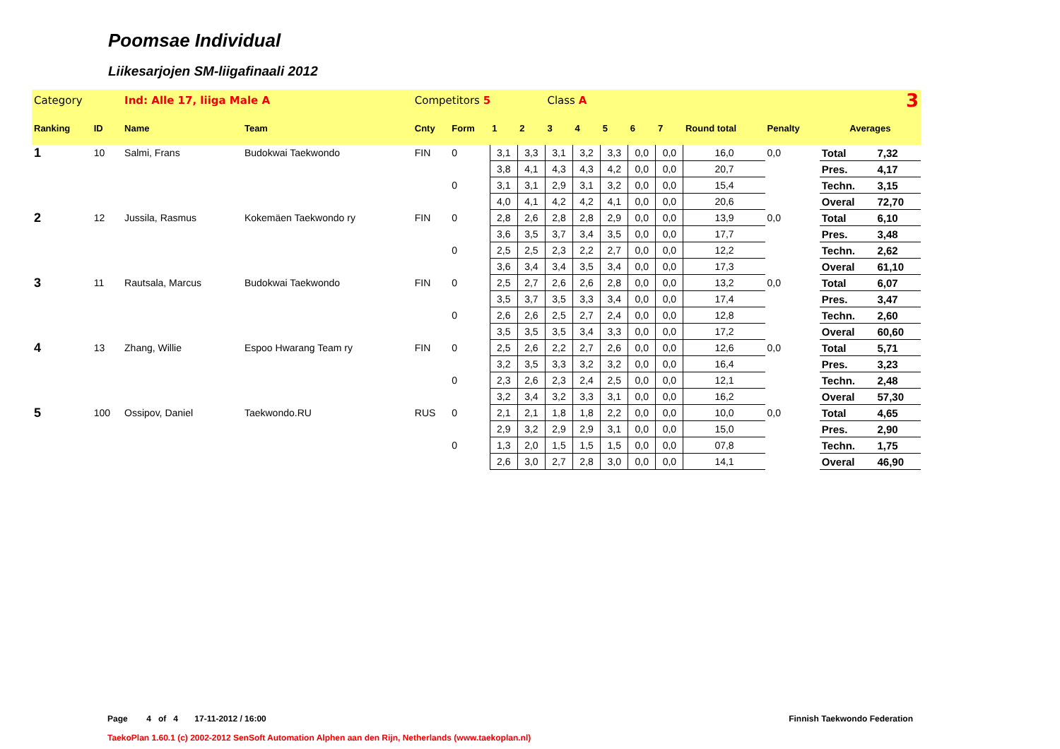Poomsae Individual
Liikesarjojen SM-liigafinaali 2012
| Category | | Ind: Alle 17, liiga Male A | | Competitors 5 | | | | Class A | | | 3 | | | | | |
| Ranking | ID | Name | Team | Cnty | Form | 1 | 2 | 3 | 4 | 5 | 6 | 7 | Round total | Penalty | Averages | |
| 1 | 10 | Salmi, Frans | Budokwai Taekwondo | FIN | 0 | 3,1 | 3,3 | 3,1 | 3,2 | 3,3 | 0,0 | 0,0 | 16,0 | 0,0 | Total | 7,32 |
| | | | | | | 3,8 | 4,1 | 4,3 | 4,3 | 4,2 | 0,0 | 0,0 | 20,7 | | Pres. | 4,17 |
| | | | | | 0 | 3,1 | 3,1 | 2,9 | 3,1 | 3,2 | 0,0 | 0,0 | 15,4 | | Techn. | 3,15 |
| | | | | | | 4,0 | 4,1 | 4,2 | 4,2 | 4,1 | 0,0 | 0,0 | 20,6 | | Overal | 72,70 |
| 2 | 12 | Jussila, Rasmus | Kokemäen Taekwondo ry | FIN | 0 | 2,8 | 2,6 | 2,8 | 2,8 | 2,9 | 0,0 | 0,0 | 13,9 | 0,0 | Total | 6,10 |
| | | | | | | 3,6 | 3,5 | 3,7 | 3,4 | 3,5 | 0,0 | 0,0 | 17,7 | | Pres. | 3,48 |
| | | | | | 0 | 2,5 | 2,5 | 2,3 | 2,2 | 2,7 | 0,0 | 0,0 | 12,2 | | Techn. | 2,62 |
| | | | | | | 3,6 | 3,4 | 3,4 | 3,5 | 3,4 | 0,0 | 0,0 | 17,3 | | Overal | 61,10 |
| 3 | 11 | Rautsala, Marcus | Budokwai Taekwondo | FIN | 0 | 2,5 | 2,7 | 2,6 | 2,6 | 2,8 | 0,0 | 0,0 | 13,2 | 0,0 | Total | 6,07 |
| | | | | | | 3,5 | 3,7 | 3,5 | 3,3 | 3,4 | 0,0 | 0,0 | 17,4 | | Pres. | 3,47 |
| | | | | | 0 | 2,6 | 2,6 | 2,5 | 2,7 | 2,4 | 0,0 | 0,0 | 12,8 | | Techn. | 2,60 |
| | | | | | | 3,5 | 3,5 | 3,5 | 3,4 | 3,3 | 0,0 | 0,0 | 17,2 | | Overal | 60,60 |
| 4 | 13 | Zhang, Willie | Espoo Hwarang Team ry | FIN | 0 | 2,5 | 2,6 | 2,2 | 2,7 | 2,6 | 0,0 | 0,0 | 12,6 | 0,0 | Total | 5,71 |
| | | | | | | 3,2 | 3,5 | 3,3 | 3,2 | 3,2 | 0,0 | 0,0 | 16,4 | | Pres. | 3,23 |
| | | | | | 0 | 2,3 | 2,6 | 2,3 | 2,4 | 2,5 | 0,0 | 0,0 | 12,1 | | Techn. | 2,48 |
| | | | | | | 3,2 | 3,4 | 3,2 | 3,3 | 3,1 | 0,0 | 0,0 | 16,2 | | Overal | 57,30 |
| 5 | 100 | Ossipov, Daniel | Taekwondo.RU | RUS | 0 | 2,1 | 2,1 | 1,8 | 1,8 | 2,2 | 0,0 | 0,0 | 10,0 | 0,0 | Total | 4,65 |
| | | | | | | 2,9 | 3,2 | 2,9 | 2,9 | 3,1 | 0,0 | 0,0 | 15,0 | | Pres. | 2,90 |
| | | | | | 0 | 1,3 | 2,0 | 1,5 | 1,5 | 1,5 | 0,0 | 0,0 | 07,8 | | Techn. | 1,75 |
| | | | | | | 2,6 | 3,0 | 2,7 | 2,8 | 3,0 | 0,0 | 0,0 | 14,1 | | Overal | 46,90 |
Page 4 of 4 17-11-2012 / 16:00 Finnish Taekwondo Federation
TaekoPlan 1.60.1 (c) 2002-2012 SenSoft Automation Alphen aan den Rijn, Netherlands (www.taekoplan.nl)